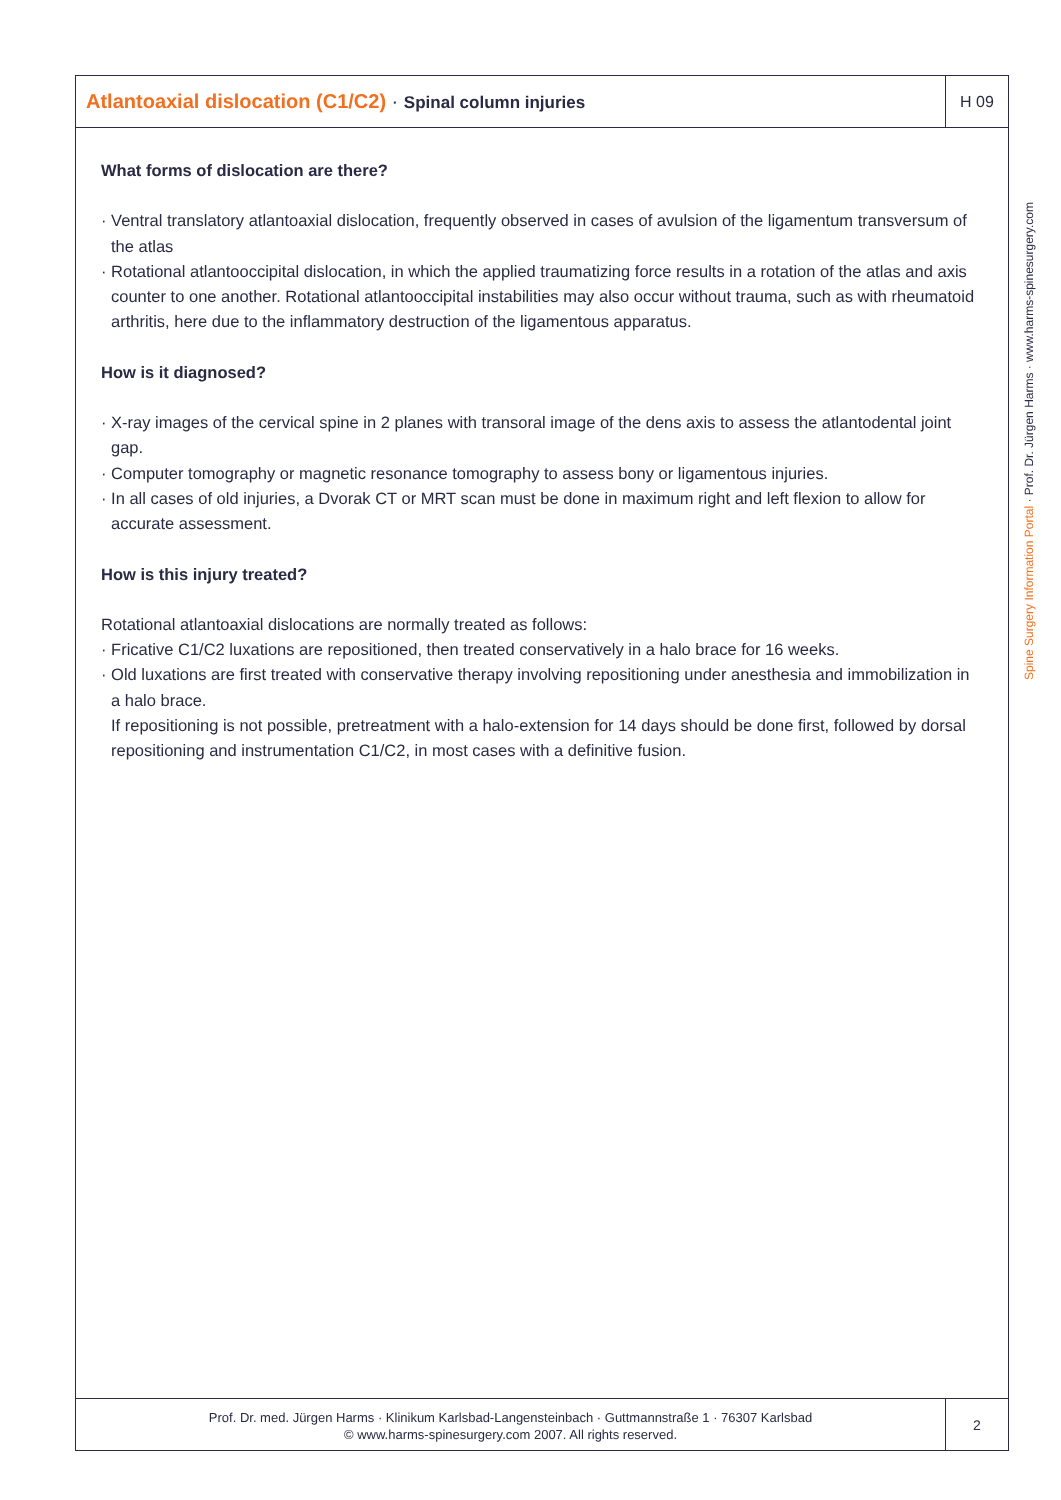Atlantoaxial dislocation (C1/C2) · Spinal column injuries
H 09
What forms of dislocation are there?
· Ventral translatory atlantoaxial dislocation, frequently observed in cases of avulsion of the ligamentum transversum of the atlas
· Rotational atlantooccipital dislocation, in which the applied traumatizing force results in a rotation of the atlas and axis counter to one another. Rotational atlantooccipital instabilities may also occur without trauma, such as with rheumatoid arthritis, here due to the inflammatory destruction of the ligamentous apparatus.
How is it diagnosed?
· X-ray images of the cervical spine in 2 planes with transoral image of the dens axis to assess the atlantodental joint gap.
· Computer tomography or magnetic resonance tomography to assess bony or ligamentous injuries.
· In all cases of old injuries, a Dvorak CT or MRT scan must be done in maximum right and left flexion to allow for accurate assessment.
How is this injury treated?
Rotational atlantoaxial dislocations are normally treated as follows:
· Fricative C1/C2 luxations are repositioned, then treated conservatively in a halo brace for 16 weeks.
· Old luxations are first treated with conservative therapy involving repositioning under anesthesia and immobilization in a halo brace.
If repositioning is not possible, pretreatment with a halo-extension for 14 days should be done first, followed by dorsal repositioning and instrumentation C1/C2, in most cases with a definitive fusion.
Prof. Dr. med. Jürgen Harms · Klinikum Karlsbad-Langensteinbach · Guttmannstraße 1 · 76307 Karlsbad
© www.harms-spinesurgery.com 2007. All rights reserved.
2
Spine Surgery Information Portal · Prof. Dr. Jürgen Harms · www.harms-spinesurgery.com